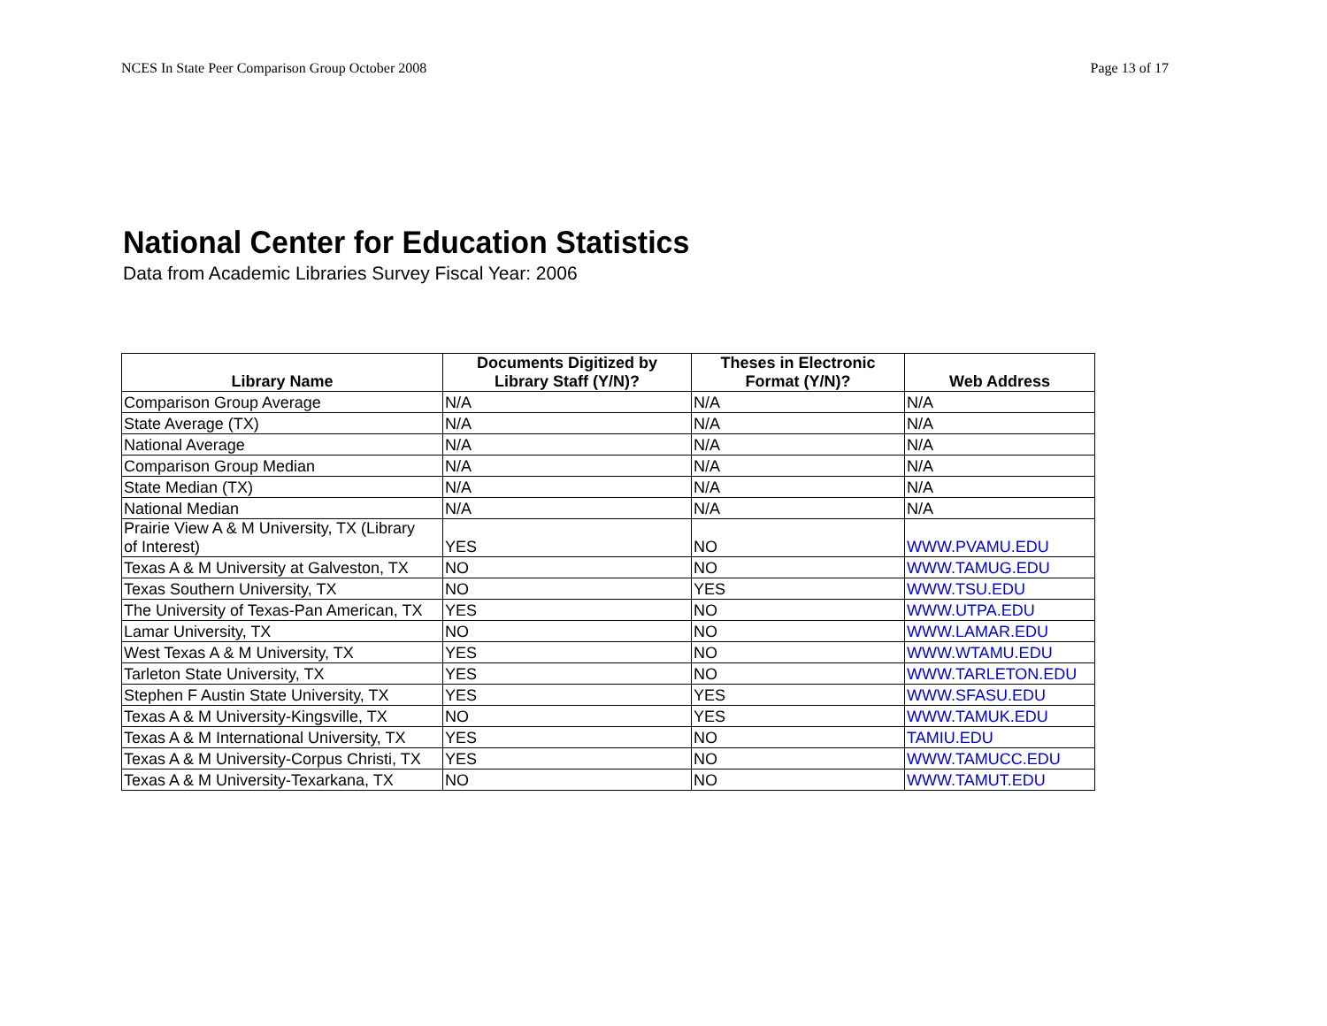NCES In State Peer Comparison Group October 2008 Page 13 of 17
National Center for Education Statistics
Data from Academic Libraries Survey Fiscal Year: 2006
| Library Name | Documents Digitized by Library Staff (Y/N)? | Theses in Electronic Format (Y/N)? | Web Address |
| --- | --- | --- | --- |
| Comparison Group Average | N/A | N/A | N/A |
| State Average (TX) | N/A | N/A | N/A |
| National Average | N/A | N/A | N/A |
| Comparison Group Median | N/A | N/A | N/A |
| State Median (TX) | N/A | N/A | N/A |
| National Median | N/A | N/A | N/A |
| Prairie View A & M University, TX (Library of Interest) | YES | NO | WWW.PVAMU.EDU |
| Texas A & M University at Galveston, TX | NO | NO | WWW.TAMUG.EDU |
| Texas Southern University, TX | NO | YES | WWW.TSU.EDU |
| The University of Texas-Pan American, TX | YES | NO | WWW.UTPA.EDU |
| Lamar University, TX | NO | NO | WWW.LAMAR.EDU |
| West Texas A & M University, TX | YES | NO | WWW.WTAMU.EDU |
| Tarleton State University, TX | YES | NO | WWW.TARLETON.EDU |
| Stephen F Austin State University, TX | YES | YES | WWW.SFASU.EDU |
| Texas A & M University-Kingsville, TX | NO | YES | WWW.TAMUK.EDU |
| Texas A & M International University, TX | YES | NO | TAMIU.EDU |
| Texas A & M University-Corpus Christi, TX | YES | NO | WWW.TAMUCC.EDU |
| Texas A & M University-Texarkana, TX | NO | NO | WWW.TAMUT.EDU |